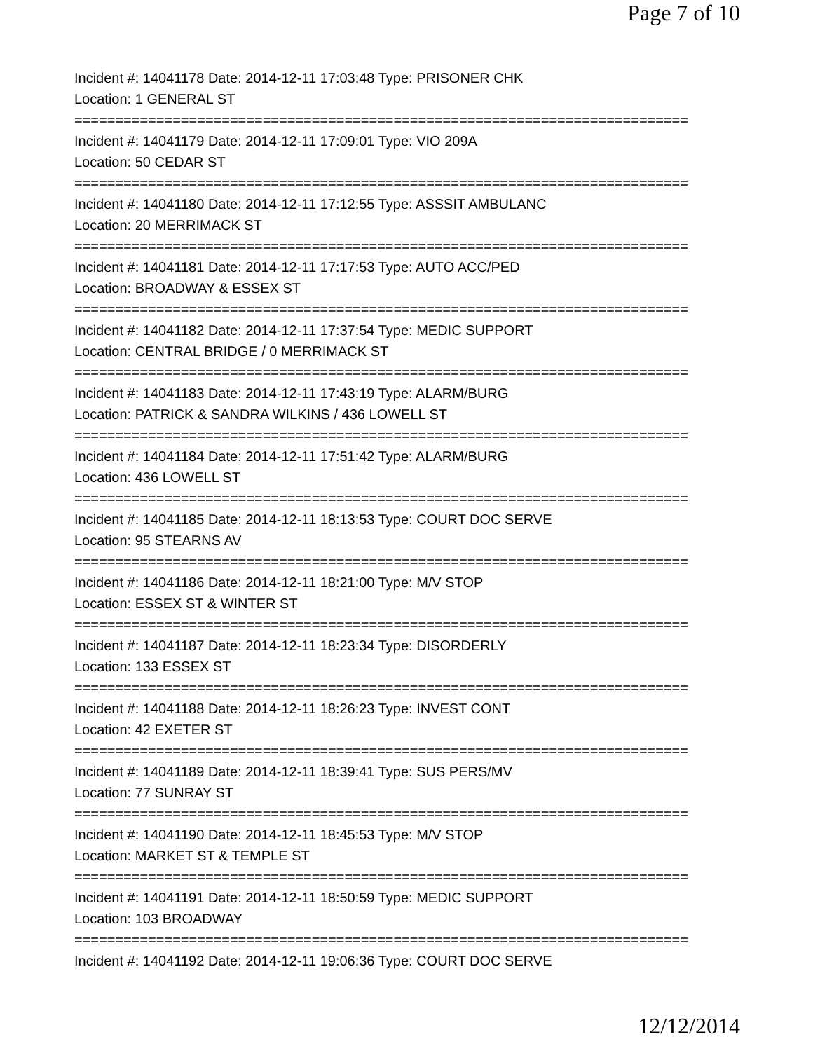Page 7 of 10
Incident #: 14041178 Date: 2014-12-11 17:03:48 Type: PRISONER CHK
Location: 1 GENERAL ST
===========================================================================
Incident #: 14041179 Date: 2014-12-11 17:09:01 Type: VIO 209A
Location: 50 CEDAR ST
===========================================================================
Incident #: 14041180 Date: 2014-12-11 17:12:55 Type: ASSSIT AMBULANC
Location: 20 MERRIMACK ST
===========================================================================
Incident #: 14041181 Date: 2014-12-11 17:17:53 Type: AUTO ACC/PED
Location: BROADWAY & ESSEX ST
===========================================================================
Incident #: 14041182 Date: 2014-12-11 17:37:54 Type: MEDIC SUPPORT
Location: CENTRAL BRIDGE / 0 MERRIMACK ST
===========================================================================
Incident #: 14041183 Date: 2014-12-11 17:43:19 Type: ALARM/BURG
Location: PATRICK & SANDRA WILKINS / 436 LOWELL ST
===========================================================================
Incident #: 14041184 Date: 2014-12-11 17:51:42 Type: ALARM/BURG
Location: 436 LOWELL ST
===========================================================================
Incident #: 14041185 Date: 2014-12-11 18:13:53 Type: COURT DOC SERVE
Location: 95 STEARNS AV
===========================================================================
Incident #: 14041186 Date: 2014-12-11 18:21:00 Type: M/V STOP
Location: ESSEX ST & WINTER ST
===========================================================================
Incident #: 14041187 Date: 2014-12-11 18:23:34 Type: DISORDERLY
Location: 133 ESSEX ST
===========================================================================
Incident #: 14041188 Date: 2014-12-11 18:26:23 Type: INVEST CONT
Location: 42 EXETER ST
===========================================================================
Incident #: 14041189 Date: 2014-12-11 18:39:41 Type: SUS PERS/MV
Location: 77 SUNRAY ST
===========================================================================
Incident #: 14041190 Date: 2014-12-11 18:45:53 Type: M/V STOP
Location: MARKET ST & TEMPLE ST
===========================================================================
Incident #: 14041191 Date: 2014-12-11 18:50:59 Type: MEDIC SUPPORT
Location: 103 BROADWAY
===========================================================================
Incident #: 14041192 Date: 2014-12-11 19:06:36 Type: COURT DOC SERVE
12/12/2014